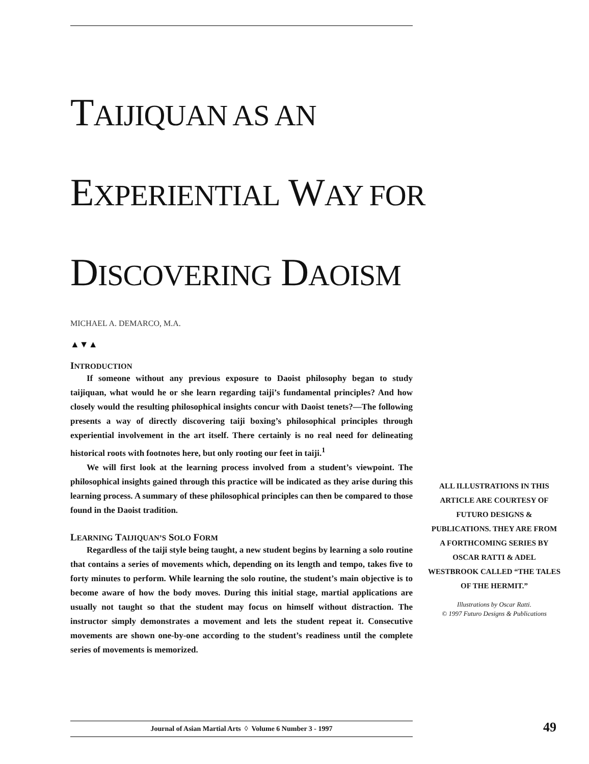TAIJIQUAN AS AN
EXPERIENTIAL WAY FOR
DISCOVERING DAOISM
MICHAEL A. DEMARCO, M.A.
▲▼▲
INTRODUCTION
If someone without any previous exposure to Daoist philosophy began to study taijiquan, what would he or she learn regarding taiji’s fundamental principles? And how closely would the resulting philosophical insights concur with Daoist tenets?—The following presents a way of directly discovering taiji boxing’s philosophical principles through experiential involvement in the art itself. There certainly is no real need for delineating historical roots with footnotes here, but only rooting our feet in taiji.<sup>1</sup>
We will first look at the learning process involved from a student’s viewpoint. The philosophical insights gained through this practice will be indicated as they arise during this learning process. A summary of these philosophical principles can then be compared to those found in the Daoist tradition.
LEARNING TAIJIQUAN’S SOLO FORM
Regardless of the taiji style being taught, a new student begins by learning a solo routine that contains a series of movements which, depending on its length and tempo, takes five to forty minutes to perform. While learning the solo routine, the student’s main objective is to become aware of how the body moves. During this initial stage, martial applications are usually not taught so that the student may focus on himself without distraction. The instructor simply demonstrates a movement and lets the student repeat it. Consecutive movements are shown one-by-one according to the student’s readiness until the complete series of movements is memorized.
ALL ILLUSTRATIONS IN THIS ARTICLE ARE COURTESY OF FUTURO DESIGNS & PUBLICATIONS. THEY ARE FROM A FORTHCOMING SERIES BY OSCAR RATTI & ADEL WESTBROOK CALLED “THE TALES OF THE HERMIT.”
Illustrations by Oscar Ratti.
© 1997 Futuro Designs & Publications
Journal of Asian Martial Arts ◊ Volume 6 Number 3 - 1997 49